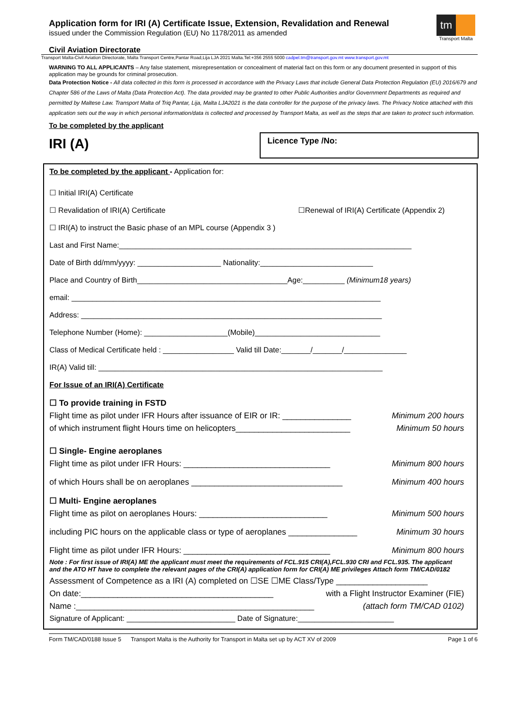tm
Transport Malta
Application form for IRI (A) Certificate Issue, Extension, Revalidation and Renewal
issued under the Commission Regulation (EU) No 1178/2011 as amended
Civil Aviation Directorate
Transport Malta-Civil Aviation Directorate, Malta Transport Centre,Pantar Road,Lija LJA 2021 Malta.Tel:+356 2555 5000 cadpel.tm@transport.gov.mt www.transport.gov.mt
WARNING TO ALL APPLICANTS – Any false statement, misrepresentation or concealment of material fact on this form or any document presented in support of this application may be grounds for criminal prosecution.
Data Protection Notice - All data collected in this form is processed in accordance with the Privacy Laws that include General Data Protection Regulation (EU) 2016/679 and Chapter 586 of the Laws of Malta (Data Protection Act). The data provided may be granted to other Public Authorities and/or Government Departments as required and permitted by Maltese Law. Transport Malta of Triq Pantar, Lija, Malta LJA2021 is the data controller for the purpose of the privacy laws. The Privacy Notice attached with this application sets out the way in which personal information/data is collected and processed by Transport Malta, as well as the steps that are taken to protect such information.
To be completed by the applicant
IRI (A)
Licence Type /No:
To be completed by the applicant - Application for:
☐ Initial IRI(A) Certificate
☐ Revalidation of IRI(A) Certificate ☐Renewal of IRI(A) Certificate (Appendix 2)
☐ IRI(A) to instruct the Basic phase of an MPL course (Appendix 3 )
Last and First Name:______________________________________________________________________
Date of Birth dd/mm/yyyy: ____________________ Nationality:___________________________
Place and Country of Birth____________________________________Age:__________ (Minimum18 years)
email: __________________________________________________________________________
Address: ________________________________________________________________________
Telephone Number (Home): ____________________(Mobile)______________________________
Class of Medical Certificate held : _________________ Valid till Date:_______/_______/_______________
IR(A) Valid till: ____________________________________________________________________
For Issue of an IRI(A) Certificate
☐ To provide training in FSTD
Flight time as pilot under IFR Hours after issuance of EIR or IR: _______________ Minimum 200 hours
of which instrument flight Hours time on helicopters_________________________ Minimum 50 hours
☐ Single- Engine aeroplanes
Flight time as pilot under IFR Hours: ________________________________ Minimum 800 hours
of which Hours shall be on aeroplanes _________________________________ Minimum 400 hours
☐ Multi- Engine aeroplanes
Flight time as pilot on aeroplanes Hours: ____________________________ Minimum 500 hours
including PIC hours on the applicable class or type of aeroplanes _______________ Minimum 30 hours
Flight time as pilot under IFR Hours: ________________________________ Minimum 800 hours
Note : For first issue of IRI(A) ME the applicant must meet the requirements of FCL.915 CRI(A),FCL.930 CRI and FCL.935. The applicant and the ATO HT have to complete the relevant pages of the CRI(A) application form for CRI(A) ME privileges Attach form TM/CAD/0182
Assessment of Competence as a IRI (A) completed on ☐SE ☐ME Class/Type ____________________
On date:__________________________________________ with a Flight Instructor Examiner (FIE)
Name :____________________________________________________ (attach form TM/CAD 0102)
Signature of Applicant: __________________________ Date of Signature:_______________________
Form TM/CAD/0188 Issue 5 Transport Malta is the Authority for Transport in Malta set up by ACT XV of 2009 Page 1 of 6